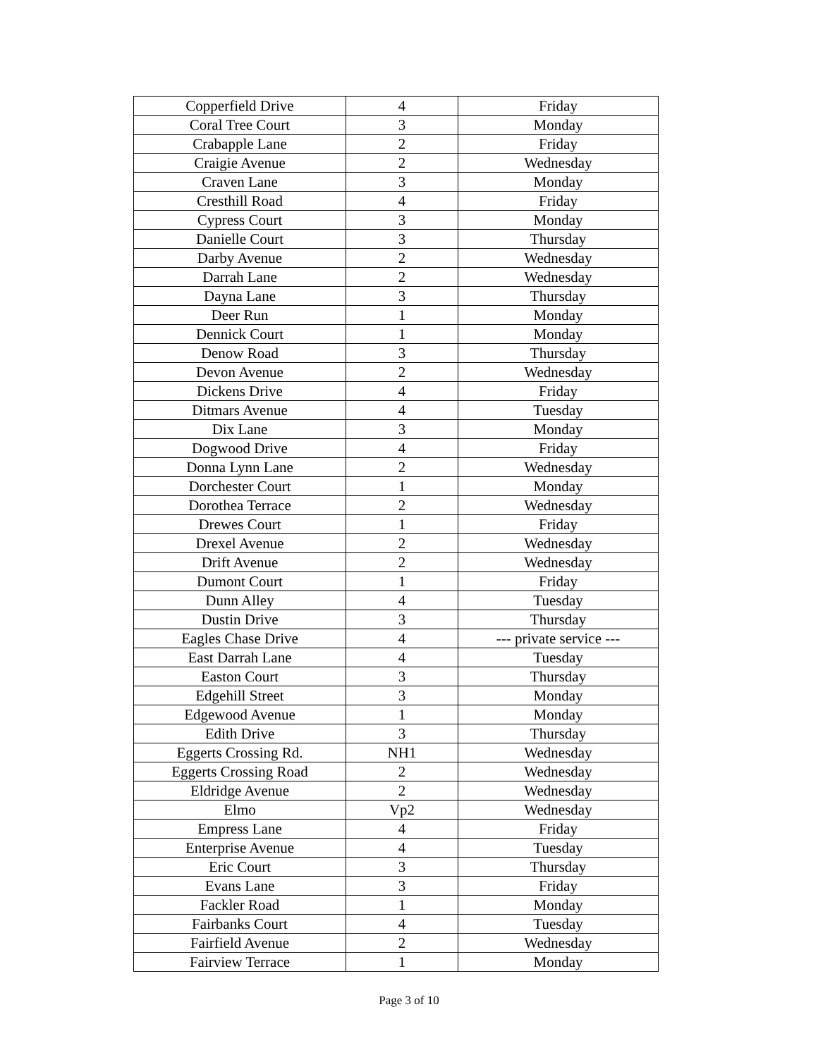| Copperfield Drive | 4 | Friday |
| Coral Tree Court | 3 | Monday |
| Crabapple Lane | 2 | Friday |
| Craigie Avenue | 2 | Wednesday |
| Craven Lane | 3 | Monday |
| Cresthill Road | 4 | Friday |
| Cypress Court | 3 | Monday |
| Danielle Court | 3 | Thursday |
| Darby Avenue | 2 | Wednesday |
| Darrah Lane | 2 | Wednesday |
| Dayna Lane | 3 | Thursday |
| Deer Run | 1 | Monday |
| Dennick Court | 1 | Monday |
| Denow Road | 3 | Thursday |
| Devon Avenue | 2 | Wednesday |
| Dickens Drive | 4 | Friday |
| Ditmars Avenue | 4 | Tuesday |
| Dix Lane | 3 | Monday |
| Dogwood Drive | 4 | Friday |
| Donna Lynn Lane | 2 | Wednesday |
| Dorchester Court | 1 | Monday |
| Dorothea Terrace | 2 | Wednesday |
| Drewes Court | 1 | Friday |
| Drexel Avenue | 2 | Wednesday |
| Drift Avenue | 2 | Wednesday |
| Dumont Court | 1 | Friday |
| Dunn Alley | 4 | Tuesday |
| Dustin Drive | 3 | Thursday |
| Eagles Chase Drive | 4 | --- private service --- |
| East Darrah Lane | 4 | Tuesday |
| Easton Court | 3 | Thursday |
| Edgehill Street | 3 | Monday |
| Edgewood Avenue | 1 | Monday |
| Edith Drive | 3 | Thursday |
| Eggerts Crossing Rd. | NH1 | Wednesday |
| Eggerts Crossing Road | 2 | Wednesday |
| Eldridge Avenue | 2 | Wednesday |
| Elmo | Vp2 | Wednesday |
| Empress Lane | 4 | Friday |
| Enterprise Avenue | 4 | Tuesday |
| Eric Court | 3 | Thursday |
| Evans Lane | 3 | Friday |
| Fackler Road | 1 | Monday |
| Fairbanks Court | 4 | Tuesday |
| Fairfield Avenue | 2 | Wednesday |
| Fairview Terrace | 1 | Monday |
Page 3 of 10